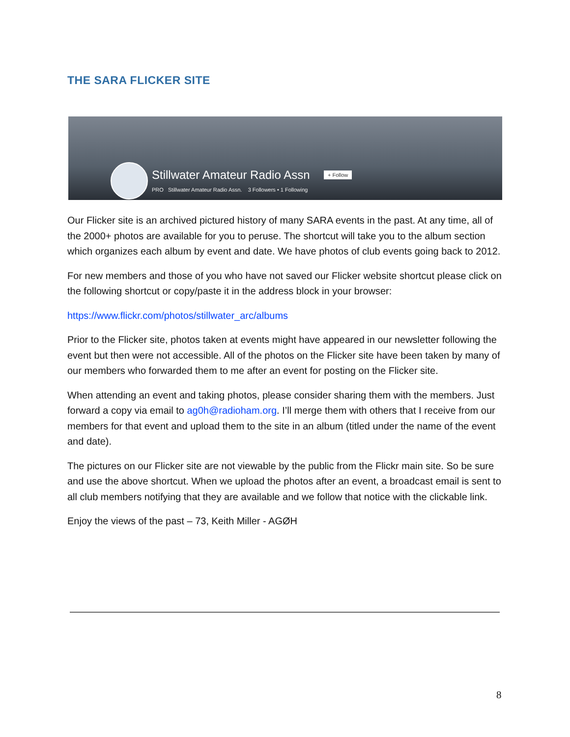THE SARA FLICKER SITE
Stillwater Amateur Radio Assn + Follow
PRO Stillwater Amateur Radio Assn. 3 Followers • 1 Following
Our Flicker site is an archived pictured history of many SARA events in the past. At any time, all of the 2000+ photos are available for you to peruse. The shortcut will take you to the album section which organizes each album by event and date. We have photos of club events going back to 2012.
For new members and those of you who have not saved our Flicker website shortcut please click on the following shortcut or copy/paste it in the address block in your browser:
https://www.flickr.com/photos/stillwater_arc/albums
Prior to the Flicker site, photos taken at events might have appeared in our newsletter following the event but then were not accessible. All of the photos on the Flicker site have been taken by many of our members who forwarded them to me after an event for posting on the Flicker site.
When attending an event and taking photos, please consider sharing them with the members. Just forward a copy via email to ag0h@radioham.org. I’ll merge them with others that I receive from our members for that event and upload them to the site in an album (titled under the name of the event and date).
The pictures on our Flicker site are not viewable by the public from the Flickr main site. So be sure and use the above shortcut. When we upload the photos after an event, a broadcast email is sent to all club members notifying that they are available and we follow that notice with the clickable link.
Enjoy the views of the past – 73, Keith Miller - AGØH
8